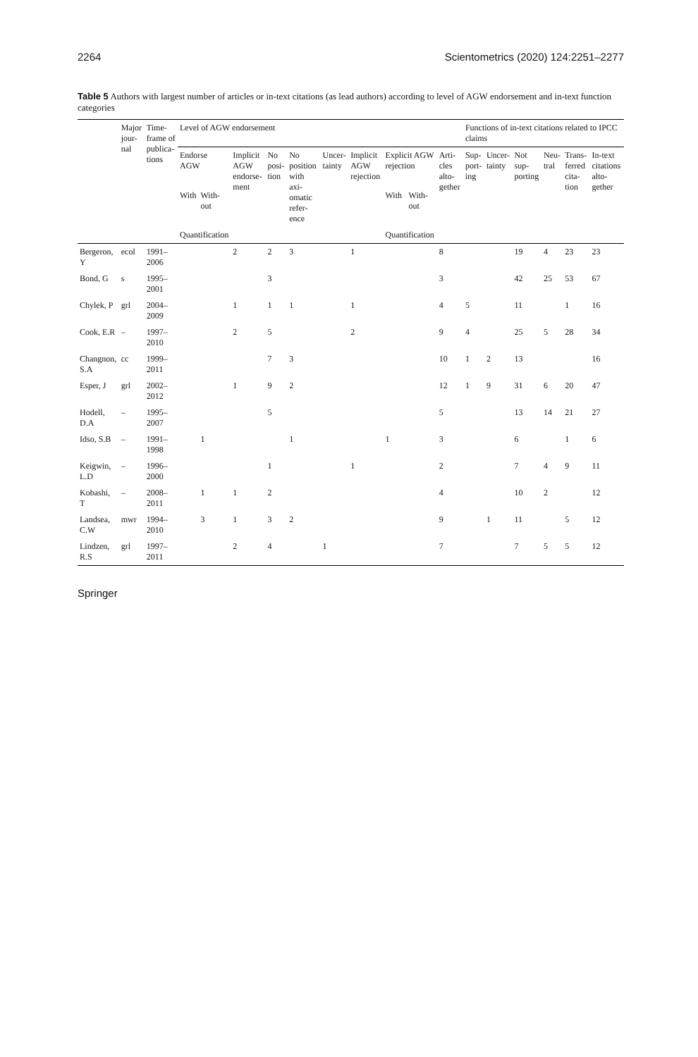2264 Scientometrics (2020) 124:2251–2277
Table 5 Authors with largest number of articles or in-text citations (as lead authors) according to level of AGW endorsement and in-text function categories
| | Major jour-nal | Time-frame of publica-tions | Level of AGW endorsement | | | | | | | | | | Functions of in-text citations related to IPCC claims | | | | | |
| --- | --- | --- | --- | --- | --- | --- | --- | --- | --- | --- | --- | --- | --- | --- | --- | --- | --- | --- |
| | | | Endorse AGW | | Implicit AGW endorse-ment | No posi-tion | No position with axi-omatic refer-ence | Uncer-tainty | Implicit AGW rejection | Explicit AGW rejection | | Arti-cles alto-gether | Sup-port-ing | Uncer-tainty | Not sup-porting | Neu-tral | Trans-ferred cita-tion | In-text citations alto-gether |
| | | | With | With-out | | | | | | With | With-out | | | | | | | |
| | | | Quantification | | | | | | | Quantification | | | | | | | | |
| Bergeron, Y | ecol | 1991–2006 | | | 2 | 2 | 3 | | 1 | | | 8 | | | 19 | 4 | 23 | 23 |
| Bond, G | s | 1995–2001 | | | | 3 | | | | | | 3 | | | 42 | 25 | 53 | 67 |
| Chylek, P | grl | 2004–2009 | | | 1 | 1 | 1 | | 1 | | | 4 | 5 | | 11 | | 1 | 16 |
| Cook, E.R | – | 1997–2010 | | | 2 | 5 | | | 2 | | | 9 | 4 | | 25 | 5 | 28 | 34 |
| Changnon, S.A | cc | 1999–2011 | | | | 7 | 3 | | | | | 10 | 1 | 2 | 13 | | | 16 |
| Esper, J | grl | 2002–2012 | | | 1 | 9 | 2 | | | | | 12 | 1 | 9 | 31 | 6 | 20 | 47 |
| Hodell, D.A | – | 1995–2007 | | | | 5 | | | | | | 5 | | | 13 | 14 | 21 | 27 |
| Idso, S.B | – | 1991–1998 | | 1 | | | 1 | | | 1 | | 3 | | | 6 | | 1 | 6 |
| Keigwin, L.D | – | 1996–2000 | | | | 1 | | | 1 | | | 2 | | | 7 | 4 | 9 | 11 |
| Kobashi, T | – | 2008–2011 | | 1 | 1 | 2 | | | | | | 4 | | | 10 | 2 | | 12 |
| Landsea, C.W | mwr | 1994–2010 | | 3 | 1 | 3 | 2 | | | | | 9 | | 1 | 11 | | 5 | 12 |
| Lindzen, R.S | grl | 1997–2011 | | | 2 | 4 | | 1 | | | | 7 | | | 7 | 5 | 5 | 12 |
Springer